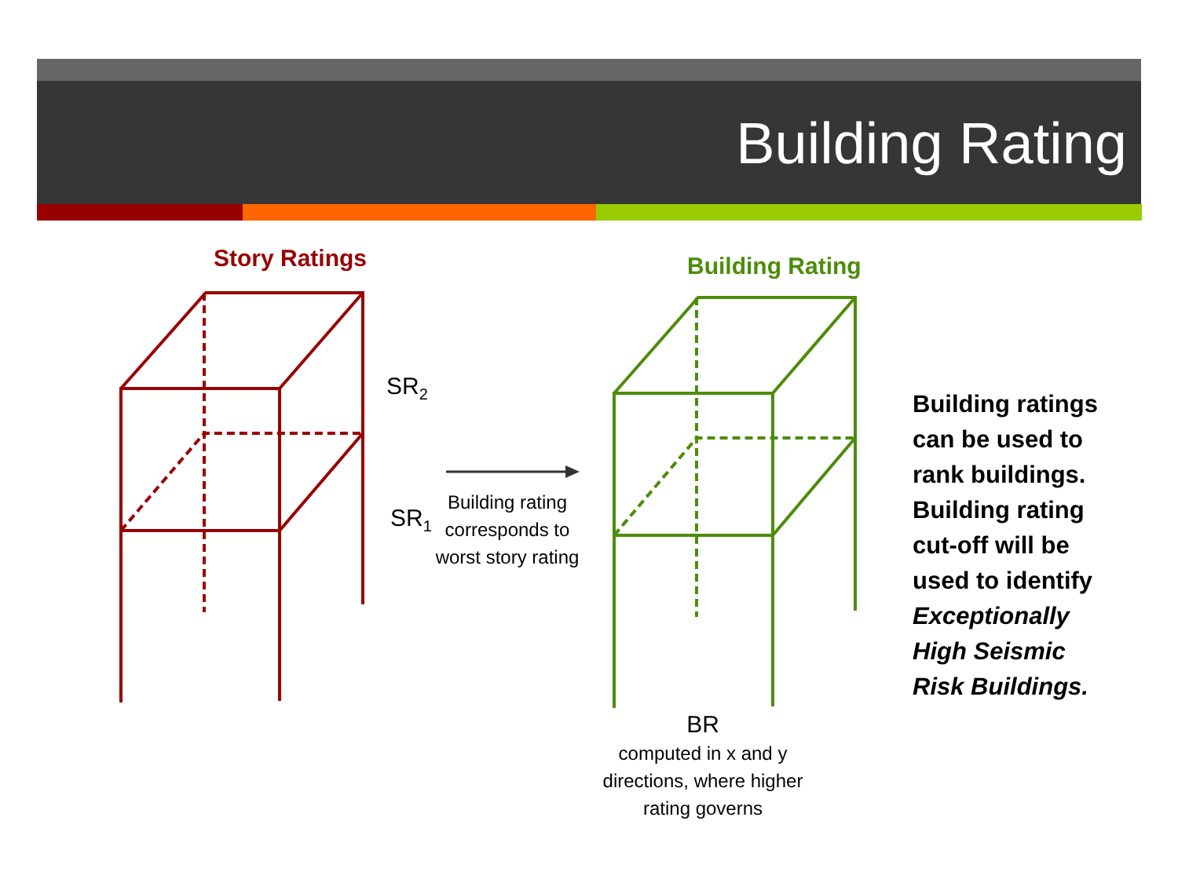Building Rating
Story Ratings Building Rating
SR<sub>2</sub>
SR<sub>1</sub>
Building rating corresponds to worst story rating
BR
computed in x and y directions, where higher rating governs
Building ratings can be used to rank buildings. Building rating cut-off will be used to identify Exceptionally High Seismic Risk Buildings.